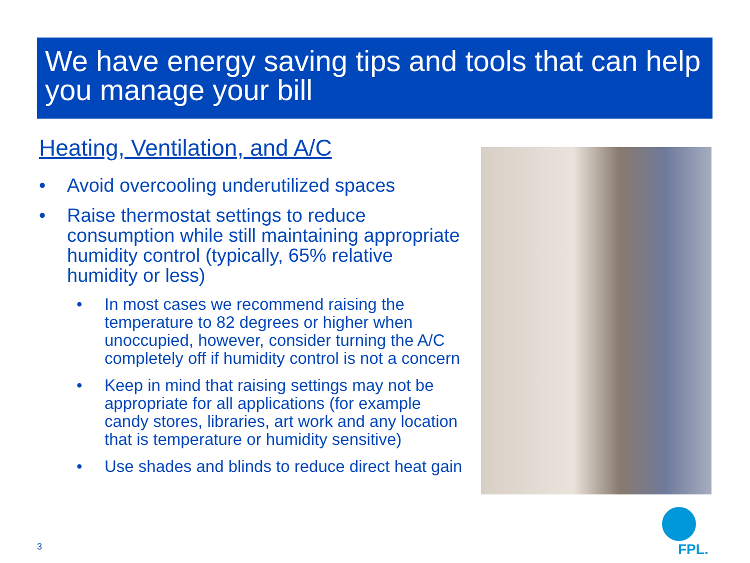We have energy saving tips and tools that can help you manage your bill
Heating, Ventilation, and A/C
• Avoid overcooling underutilized spaces
• Raise thermostat settings to reduce consumption while still maintaining appropriate humidity control (typically, 65% relative humidity or less)
• In most cases we recommend raising the temperature to 82 degrees or higher when unoccupied, however, consider turning the A/C completely off if humidity control is not a concern
• Keep in mind that raising settings may not be appropriate for all applications (for example candy stores, libraries, art work and any location that is temperature or humidity sensitive)
• Use shades and blinds to reduce direct heat gain
FPL.
3